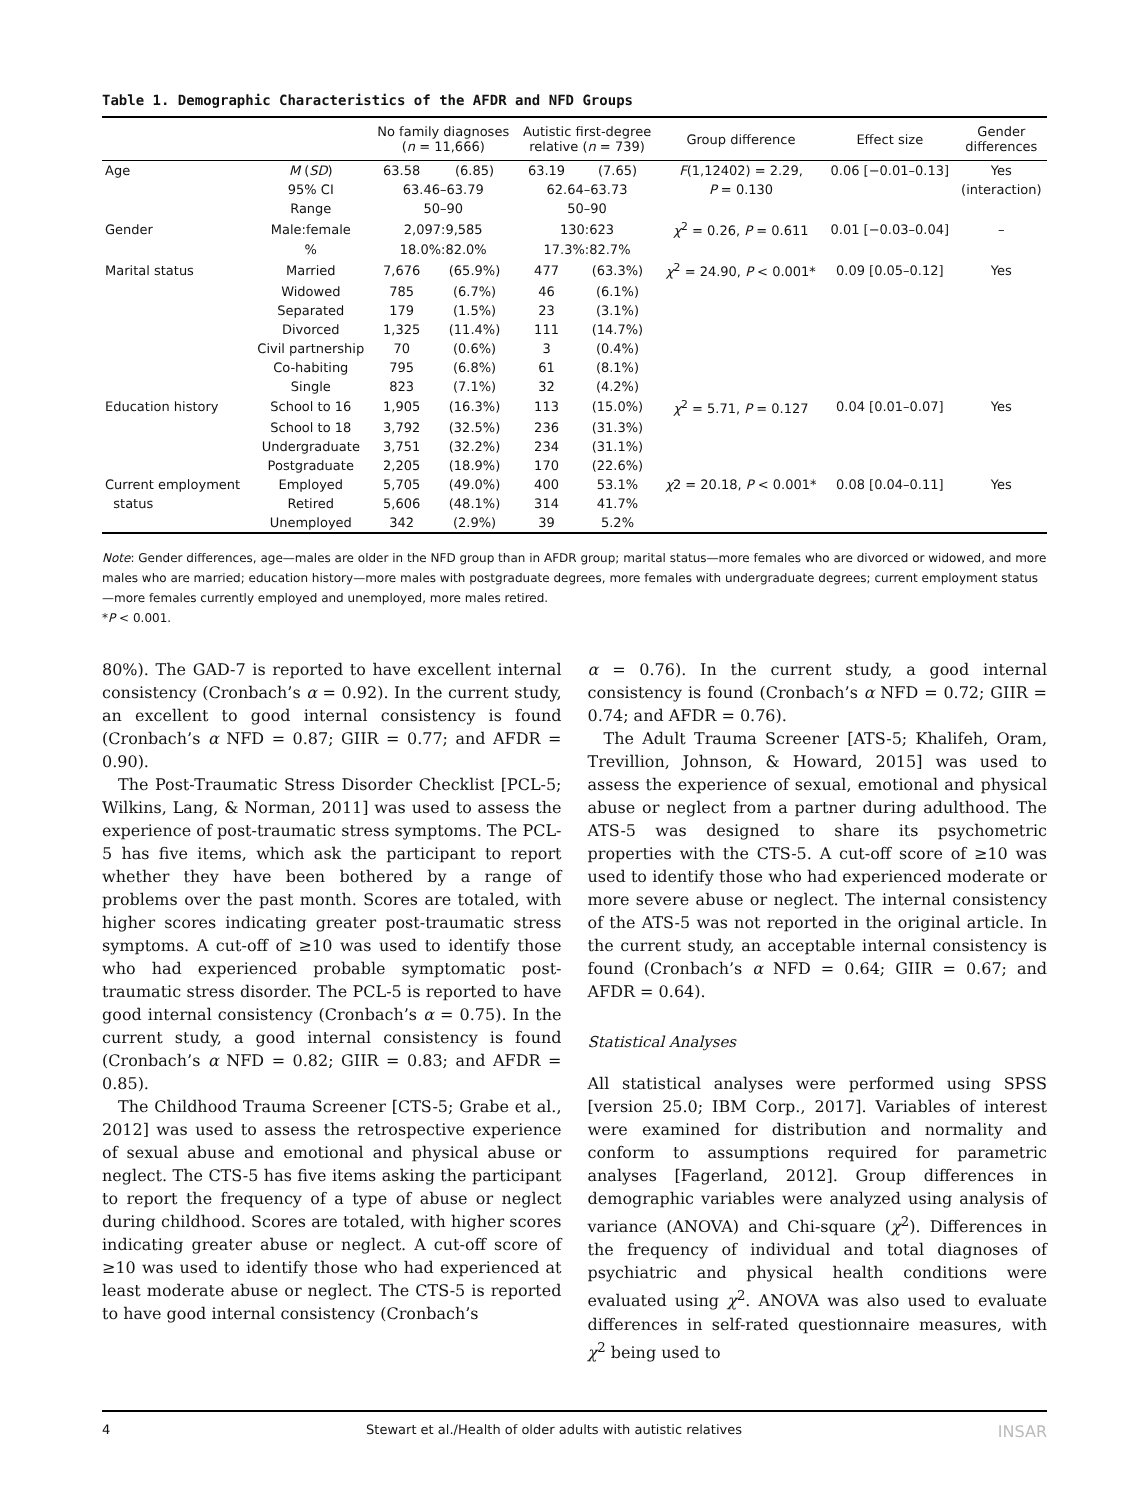Table 1. Demographic Characteristics of the AFDR and NFD Groups
| | | No family diagnoses ( n = 11,666) | | Autistic first-degree relative ( n = 739) | | Group difference | Effect size | Gender differences |
| --- | --- | --- | --- | --- | --- | --- | --- | --- |
| Age | M ( SD ) | 63.58 | (6.85) | 63.19 | (7.65) | F (1,12402) = 2.29, | 0.06 [−0.01–0.13] | Yes |
| | 95% CI | 63.46–63.79 | | 62.64–63.73 | | P = 0.130 | | (interaction) |
| | Range | 50–90 | | 50–90 | | | | |
| Gender | Male:female | 2,097:9,585 | | 130:623 | | χ<sup>2</sup> = 0.26, P = 0.611 | 0.01 [−0.03–0.04] | – |
| | % | 18.0%:82.0% | | 17.3%:82.7% | | | | |
| Marital status | Married | 7,676 | (65.9%) | 477 | (63.3%) | χ<sup>2</sup> = 24.90, P < 0.001* | 0.09 [0.05–0.12] | Yes |
| | Widowed | 785 | (6.7%) | 46 | (6.1%) | | | |
| | Separated | 179 | (1.5%) | 23 | (3.1%) | | | |
| | Divorced | 1,325 | (11.4%) | 111 | (14.7%) | | | |
| | Civil partnership | 70 | (0.6%) | 3 | (0.4%) | | | |
| | Co-habiting | 795 | (6.8%) | 61 | (8.1%) | | | |
| | Single | 823 | (7.1%) | 32 | (4.2%) | | | |
| Education history | School to 16 | 1,905 | (16.3%) | 113 | (15.0%) | χ<sup>2</sup> = 5.71, P = 0.127 | 0.04 [0.01–0.07] | Yes |
| | School to 18 | 3,792 | (32.5%) | 236 | (31.3%) | | | |
| | Undergraduate | 3,751 | (32.2%) | 234 | (31.1%) | | | |
| | Postgraduate | 2,205 | (18.9%) | 170 | (22.6%) | | | |
| Current employment | Employed | 5,705 | (49.0%) | 400 | 53.1% | χ 2 = 20.18, P < 0.001* | 0.08 [0.04–0.11] | Yes |
| status | Retired | 5,606 | (48.1%) | 314 | 41.7% | | | |
| | Unemployed | 342 | (2.9%) | 39 | 5.2% | | | |
Note: Gender differences, age—males are older in the NFD group than in AFDR group; marital status—more females who are divorced or widowed, and more males who are married; education history—more males with postgraduate degrees, more females with undergraduate degrees; current employment status—more females currently employed and unemployed, more males retired.
*P < 0.001.
80%). The GAD-7 is reported to have excellent internal consistency (Cronbach’s α = 0.92). In the current study, an excellent to good internal consistency is found (Cronbach’s α NFD = 0.87; GIIR = 0.77; and AFDR = 0.90).
The Post-Traumatic Stress Disorder Checklist [PCL-5; Wilkins, Lang, & Norman, 2011] was used to assess the experience of post-traumatic stress symptoms. The PCL-5 has five items, which ask the participant to report whether they have been bothered by a range of problems over the past month. Scores are totaled, with higher scores indicating greater post-traumatic stress symptoms. A cut-off of ≥10 was used to identify those who had experienced probable symptomatic post-traumatic stress disorder. The PCL-5 is reported to have good internal consistency (Cronbach’s α = 0.75). In the current study, a good internal consistency is found (Cronbach’s α NFD = 0.82; GIIR = 0.83; and AFDR = 0.85).
The Childhood Trauma Screener [CTS-5; Grabe et al., 2012] was used to assess the retrospective experience of sexual abuse and emotional and physical abuse or neglect. The CTS-5 has five items asking the participant to report the frequency of a type of abuse or neglect during childhood. Scores are totaled, with higher scores indicating greater abuse or neglect. A cut-off score of ≥10 was used to identify those who had experienced at least moderate abuse or neglect. The CTS-5 is reported to have good internal consistency (Cronbach’s
α = 0.76). In the current study, a good internal consistency is found (Cronbach’s α NFD = 0.72; GIIR = 0.74; and AFDR = 0.76).
The Adult Trauma Screener [ATS-5; Khalifeh, Oram, Trevillion, Johnson, & Howard, 2015] was used to assess the experience of sexual, emotional and physical abuse or neglect from a partner during adulthood. The ATS-5 was designed to share its psychometric properties with the CTS-5. A cut-off score of ≥10 was used to identify those who had experienced moderate or more severe abuse or neglect. The internal consistency of the ATS-5 was not reported in the original article. In the current study, an acceptable internal consistency is found (Cronbach’s α NFD = 0.64; GIIR = 0.67; and AFDR = 0.64).
Statistical Analyses
All statistical analyses were performed using SPSS [version 25.0; IBM Corp., 2017]. Variables of interest were examined for distribution and normality and conform to assumptions required for parametric analyses [Fagerland, 2012]. Group differences in demographic variables were analyzed using analysis of variance (ANOVA) and Chi-square (χ<sup>2</sup>). Differences in the frequency of individual and total diagnoses of psychiatric and physical health conditions were evaluated using χ<sup>2</sup>. ANOVA was also used to evaluate differences in self-rated questionnaire measures, with χ<sup>2</sup> being used to
4 Stewart et al./Health of older adults with autistic relatives INSAR